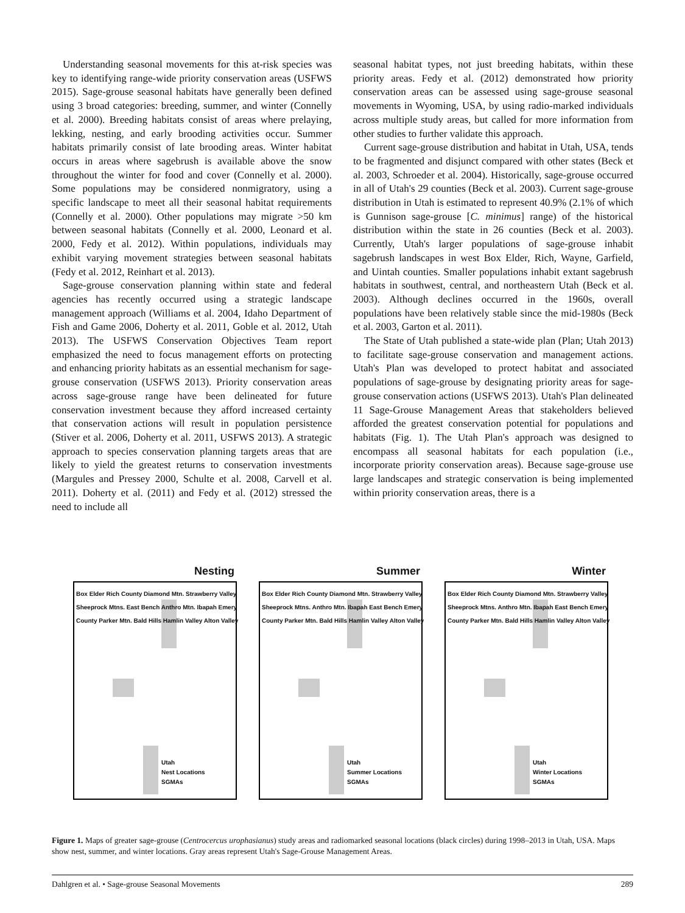Understanding seasonal movements for this at-risk species was key to identifying range-wide priority conservation areas (USFWS 2015). Sage-grouse seasonal habitats have generally been defined using 3 broad categories: breeding, summer, and winter (Connelly et al. 2000). Breeding habitats consist of areas where prelaying, lekking, nesting, and early brooding activities occur. Summer habitats primarily consist of late brooding areas. Winter habitat occurs in areas where sagebrush is available above the snow throughout the winter for food and cover (Connelly et al. 2000). Some populations may be considered nonmigratory, using a specific landscape to meet all their seasonal habitat requirements (Connelly et al. 2000). Other populations may migrate >50 km between seasonal habitats (Connelly et al. 2000, Leonard et al. 2000, Fedy et al. 2012). Within populations, individuals may exhibit varying movement strategies between seasonal habitats (Fedy et al. 2012, Reinhart et al. 2013).
Sage-grouse conservation planning within state and federal agencies has recently occurred using a strategic landscape management approach (Williams et al. 2004, Idaho Department of Fish and Game 2006, Doherty et al. 2011, Goble et al. 2012, Utah 2013). The USFWS Conservation Objectives Team report emphasized the need to focus management efforts on protecting and enhancing priority habitats as an essential mechanism for sage-grouse conservation (USFWS 2013). Priority conservation areas across sage-grouse range have been delineated for future conservation investment because they afford increased certainty that conservation actions will result in population persistence (Stiver et al. 2006, Doherty et al. 2011, USFWS 2013). A strategic approach to species conservation planning targets areas that are likely to yield the greatest returns to conservation investments (Margules and Pressey 2000, Schulte et al. 2008, Carvell et al. 2011). Doherty et al. (2011) and Fedy et al. (2012) stressed the need to include all
seasonal habitat types, not just breeding habitats, within these priority areas. Fedy et al. (2012) demonstrated how priority conservation areas can be assessed using sage-grouse seasonal movements in Wyoming, USA, by using radio-marked individuals across multiple study areas, but called for more information from other studies to further validate this approach.
Current sage-grouse distribution and habitat in Utah, USA, tends to be fragmented and disjunct compared with other states (Beck et al. 2003, Schroeder et al. 2004). Historically, sage-grouse occurred in all of Utah's 29 counties (Beck et al. 2003). Current sage-grouse distribution in Utah is estimated to represent 40.9% (2.1% of which is Gunnison sage-grouse [C. minimus] range) of the historical distribution within the state in 26 counties (Beck et al. 2003). Currently, Utah's larger populations of sage-grouse inhabit sagebrush landscapes in west Box Elder, Rich, Wayne, Garfield, and Uintah counties. Smaller populations inhabit extant sagebrush habitats in southwest, central, and northeastern Utah (Beck et al. 2003). Although declines occurred in the 1960s, overall populations have been relatively stable since the mid-1980s (Beck et al. 2003, Garton et al. 2011).
The State of Utah published a state-wide plan (Plan; Utah 2013) to facilitate sage-grouse conservation and management actions. Utah's Plan was developed to protect habitat and associated populations of sage-grouse by designating priority areas for sage-grouse conservation actions (USFWS 2013). Utah's Plan delineated 11 Sage-Grouse Management Areas that stakeholders believed afforded the greatest conservation potential for populations and habitats (Fig. 1). The Utah Plan's approach was designed to encompass all seasonal habitats for each population (i.e., incorporate priority conservation areas). Because sage-grouse use large landscapes and strategic conservation is being implemented within priority conservation areas, there is a
Nesting
Box Elder Rich County Diamond Mtn. Strawberry Valley Sheeprock Mtns. East Bench Anthro Mtn. Ibapah Emery County Parker Mtn. Bald Hills Hamlin Valley Alton Valley
Utah
Nest Locations
SGMAs
Summer
Box Elder Rich County Diamond Mtn. Strawberry Valley Sheeprock Mtns. Anthro Mtn. Ibapah East Bench Emery County Parker Mtn. Bald Hills Hamlin Valley Alton Valley
Utah
Summer Locations
SGMAs
Winter
Box Elder Rich County Diamond Mtn. Strawberry Valley Sheeprock Mtns. Anthro Mtn. Ibapah East Bench Emery County Parker Mtn. Bald Hills Hamlin Valley Alton Valley
Utah
Winter Locations
SGMAs
Figure 1. Maps of greater sage-grouse (Centrocercus urophasianus) study areas and radiomarked seasonal locations (black circles) during 1998–2013 in Utah, USA. Maps show nest, summer, and winter locations. Gray areas represent Utah's Sage-Grouse Management Areas.
Dahlgren et al. • Sage-grouse Seasonal Movements 289